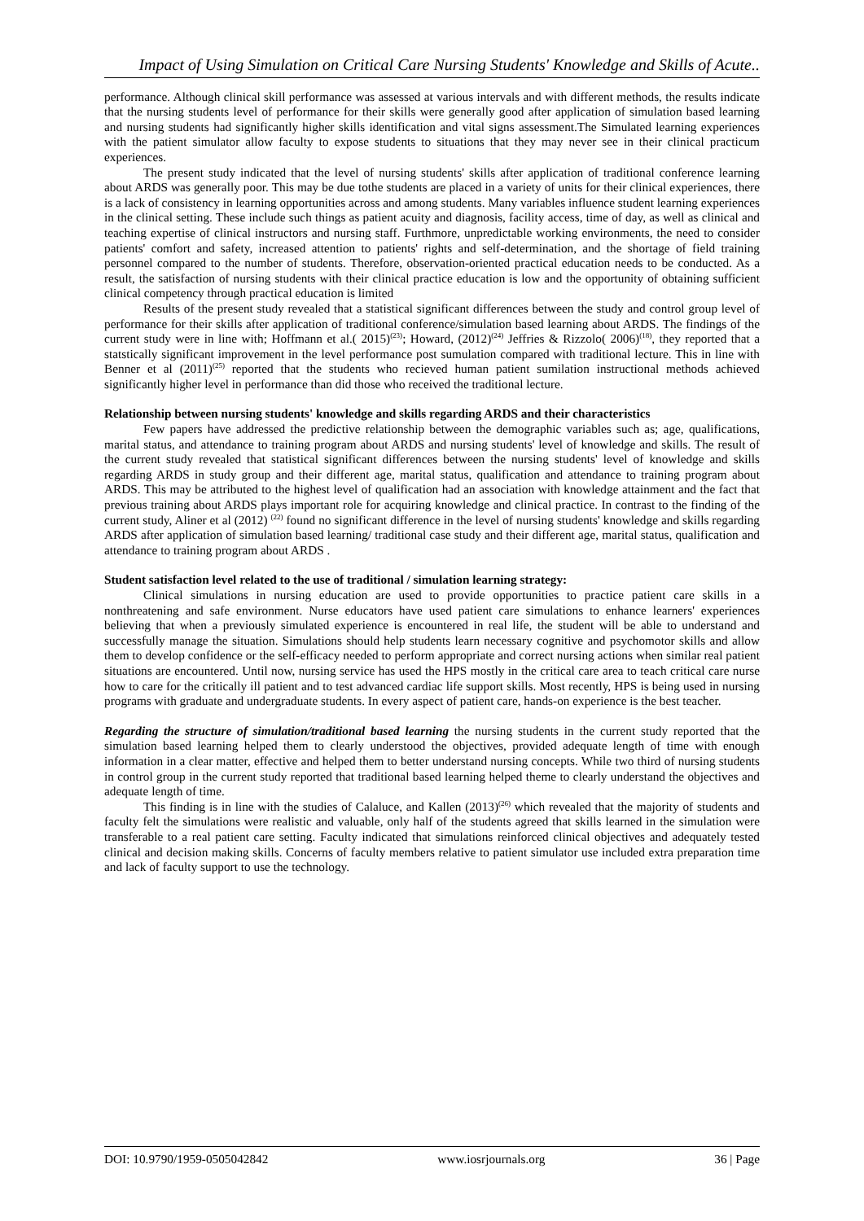Impact of Using Simulation on Critical Care Nursing Students' Knowledge and Skills of Acute..
performance. Although clinical skill performance was assessed at various intervals and with different methods, the results indicate that the nursing students level of performance for their skills were generally good after application of simulation based learning and nursing students had significantly higher skills identification and vital signs assessment.The Simulated learning experiences with the patient simulator allow faculty to expose students to situations that they may never see in their clinical practicum experiences.
The present study indicated that the level of nursing students' skills after application of traditional conference learning about ARDS was generally poor. This may be due tothe students are placed in a variety of units for their clinical experiences, there is a lack of consistency in learning opportunities across and among students. Many variables influence student learning experiences in the clinical setting. These include such things as patient acuity and diagnosis, facility access, time of day, as well as clinical and teaching expertise of clinical instructors and nursing staff. Furthmore, unpredictable working environments, the need to consider patients' comfort and safety, increased attention to patients' rights and self-determination, and the shortage of field training personnel compared to the number of students. Therefore, observation-oriented practical education needs to be conducted. As a result, the satisfaction of nursing students with their clinical practice education is low and the opportunity of obtaining sufficient clinical competency through practical education is limited
Results of the present study revealed that a statistical significant differences between the study and control group level of performance for their skills after application of traditional conference/simulation based learning about ARDS. The findings of the current study were in line with; Hoffmann et al.( 2015)<sup>(23)</sup>; Howard, (2012)<sup>(24)</sup> Jeffries & Rizzolo( 2006)<sup>(18)</sup>, they reported that a statstically significant improvement in the level performance post sumulation compared with traditional lecture. This in line with Benner et al (2011)<sup>(25)</sup> reported that the students who recieved human patient sumilation instructional methods achieved significantly higher level in performance than did those who received the traditional lecture.
Relationship between nursing students' knowledge and skills regarding ARDS and their characteristics
Few papers have addressed the predictive relationship between the demographic variables such as; age, qualifications, marital status, and attendance to training program about ARDS and nursing students' level of knowledge and skills. The result of the current study revealed that statistical significant differences between the nursing students' level of knowledge and skills regarding ARDS in study group and their different age, marital status, qualification and attendance to training program about ARDS. This may be attributed to the highest level of qualification had an association with knowledge attainment and the fact that previous training about ARDS plays important role for acquiring knowledge and clinical practice. In contrast to the finding of the current study, Aliner et al (2012) <sup>(22)</sup> found no significant difference in the level of nursing students' knowledge and skills regarding ARDS after application of simulation based learning/ traditional case study and their different age, marital status, qualification and attendance to training program about ARDS .
Student satisfaction level related to the use of traditional / simulation learning strategy:
Clinical simulations in nursing education are used to provide opportunities to practice patient care skills in a nonthreatening and safe environment. Nurse educators have used patient care simulations to enhance learners' experiences believing that when a previously simulated experience is encountered in real life, the student will be able to understand and successfully manage the situation. Simulations should help students learn necessary cognitive and psychomotor skills and allow them to develop confidence or the self-efficacy needed to perform appropriate and correct nursing actions when similar real patient situations are encountered. Until now, nursing service has used the HPS mostly in the critical care area to teach critical care nurse how to care for the critically ill patient and to test advanced cardiac life support skills. Most recently, HPS is being used in nursing programs with graduate and undergraduate students. In every aspect of patient care, hands-on experience is the best teacher.
Regarding the structure of simulation/traditional based learning the nursing students in the current study reported that the simulation based learning helped them to clearly understood the objectives, provided adequate length of time with enough information in a clear matter, effective and helped them to better understand nursing concepts. While two third of nursing students in control group in the current study reported that traditional based learning helped theme to clearly understand the objectives and adequate length of time.
This finding is in line with the studies of Calaluce, and Kallen (2013)<sup>(26)</sup> which revealed that the majority of students and faculty felt the simulations were realistic and valuable, only half of the students agreed that skills learned in the simulation were transferable to a real patient care setting. Faculty indicated that simulations reinforced clinical objectives and adequately tested clinical and decision making skills. Concerns of faculty members relative to patient simulator use included extra preparation time and lack of faculty support to use the technology.
DOI: 10.9790/1959-0505042842 www.iosrjournals.org 36 | Page